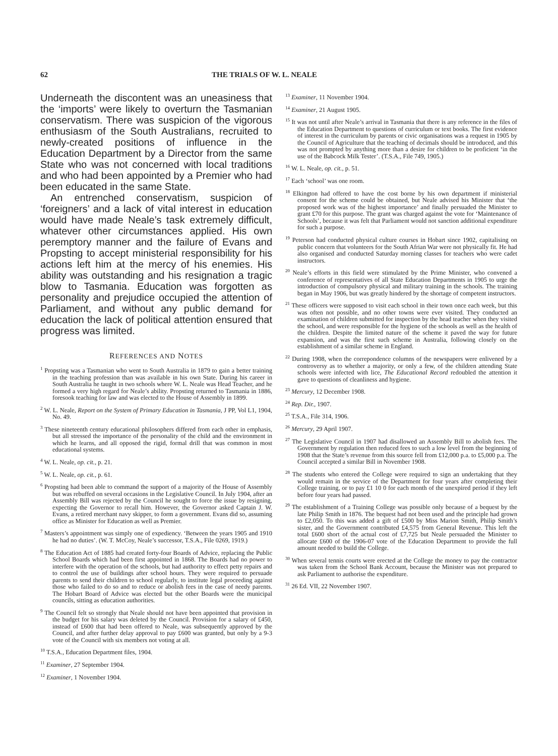62 THE TRIALS OF W. L. NEALE
Underneath the discontent was an uneasiness that the ‘imports’ were likely to overturn the Tasmanian conservatism. There was suspicion of the vigorous enthusiasm of the South Australians, recruited to newly-created positions of influence in the Education Department by a Director from the same State who was not concerned with local traditions and who had been appointed by a Premier who had been educated in the same State.
An entrenched conservatism, suspicion of ‘foreigners’ and a lack of vital interest in education would have made Neale’s task extremely difficult, whatever other circumstances applied. His own peremptory manner and the failure of Evans and Propsting to accept ministerial responsibility for his actions left him at the mercy of his enemies. His ability was outstanding and his resignation a tragic blow to Tasmania. Education was forgotten as personality and prejudice occupied the attention of Parliament, and without any public demand for education the lack of political attention ensured that progress was limited.
REFERENCES AND NOTES
<sup>1</sup> Propsting was a Tasmanian who went to South Australia in 1879 to gain a better training in the teaching profession than was available in his own State. During his career in South Australia he taught in two schools where W. L. Neale was Head Teacher, and he formed a very high regard for Neale’s ability. Propsting returned to Tasmania in 1886, foresook teaching for law and was elected to the House of Assembly in 1899.
<sup>2</sup> W. L. Neale, Report on the System of Primary Education in Tasmania, J PP, Vol L1, 1904, No. 49.
<sup>3</sup> These nineteenth century educational philosophers differed from each other in emphasis, but all stressed the importance of the personality of the child and the environment in which he learns, and all opposed the rigid, formal drill that was common in most educational systems.
<sup>4</sup> W. L. Neale, op. cit., p. 21.
<sup>5</sup> W. L. Neale, op. cit., p. 61.
<sup>6</sup> Propsting had been able to command the support of a majority of the House of Assembly but was rebuffed on several occasions in the Legislative Council. In July 1904, after an Assembly Bill was rejected by the Council he sought to force the issue by resigning, expecting the Governor to recall him. However, the Governor asked Captain J. W. Evans, a retired merchant navy skipper, to form a government. Evans did so, assuming office as Minister for Education as well as Premier.
<sup>7</sup> Masters’s appointment was simply one of expediency. ‘Between the years 1905 and 1910 he had no duties’. (W. T. McCoy, Neale’s successor, T.S.A., File 0269, 1919.)
<sup>8</sup> The Education Act of 1885 had created forty-four Boards of Advice, replacing the Public School Boards which had been first appointed in 1868. The Boards had no power to interfere with the operation of the schools, but had authority to effect petty repairs and to control the use of buildings after school hours. They were required to persuade parents to send their children to school regularly, to institute legal proceeding against those who failed to do so and to reduce or abolish fees in the case of needy parents. The Hobart Board of Advice was elected but the other Boards were the municipal councils, sitting as education authorities.
<sup>9</sup> The Council felt so strongly that Neale should not have been appointed that provision in the budget for his salary was deleted by the Council. Provision for a salary of £450, instead of £600 that had been offered to Neale, was subsequently approved by the Council, and after further delay approval to pay £600 was granted, but only by a 9-3 vote of the Council with six members not voting at all.
<sup>10</sup> T.S.A., Education Department files, 1904.
<sup>11</sup> Examiner, 27 September 1904.
<sup>12</sup> Examiner, 1 November 1904.
<sup>13</sup> Examiner, 11 November 1904.
<sup>14</sup> Examiner, 21 August 1905.
<sup>15</sup> It was not until after Neale’s arrival in Tasmania that there is any reference in the files of the Education Department to questions of curriculum or text books. The first evidence of interest in the curriculum by parents or civic organisations was a request in 1905 by the Council of Agriculture that the teaching of decimals should be introduced, and this was not prompted by anything more than a desire for children to be proficient ‘in the use of the Babcock Milk Tester’. (T.S.A., File 749, 1905.)
<sup>16</sup> W. L. Neale, op. cit., p. 51.
<sup>17</sup> Each ‘school’ was one room.
<sup>18</sup> Elkington had offered to have the cost borne by his own department if ministerial consent for the scheme could be obtained, but Neale advised his Minister that ‘the proposed work was of the highest importance’ and finally persuaded the Minister to grant £70 for this purpose. The grant was charged against the vote for ‘Maintenance of Schools’, because it was felt that Parliament would not sanction additional expenditure for such a purpose.
<sup>19</sup> Peterson had conducted physical culture courses in Hobart since 1902, capitalising on public concern that volunteers for the South Afrian War were not physically fit. He had also organised and conducted Saturday morning classes for teachers who were cadet instructors.
<sup>20</sup> Neale’s efforts in this field were stimulated by the Prime Minister, who convened a conference of representatives of all State Education Departments in 1905 to urge the introduction of compulsory physical and military training in the schools. The training began in May 1906, but was greatly hindered by the shortage of competent instructors.
<sup>21</sup> These officers were supposed to visit each school in their town once each week, but this was often not possible, and no other towns were ever visited. They conducted an examination of children submitted for inspection by the head teacher when they visited the school, and were responsible for the hygiene of the schools as well as the health of the children. Despite the limited nature of the scheme it paved the way for future expansion, and was the first such scheme in Australia, following closely on the establishment of a similar scheme in England.
<sup>22</sup> During 1908, when the correpondence columns of the newspapers were enlivened by a controversy as to whether a majority, or only a few, of the children attending State schools were infected with lice, The Educational Record redoubled the attention it gave to questions of cleanliness and hygiene.
<sup>23</sup> Mercury, 12 December 1908.
<sup>24</sup> Rep. Dir., 1907.
<sup>25</sup> T.S.A., File 314, 1906.
<sup>26</sup> Mercury, 29 April 1907.
<sup>27</sup> The Legislative Council in 1907 had disallowed an Assembly Bill to abolish fees. The Government by regulation then reduced fees to such a low level from the beginning of 1908 that the State’s revenue from this source fell from £12,000 p.a. to £5,000 p.a. The Council accepted a similar Bill in November 1908.
<sup>28</sup> The students who entered the College were required to sign an undertaking that they would remain in the service of the Department for four years after completing their College training, or to pay £1 10 0 for each month of the unexpired period if they left before four years had passed.
<sup>29</sup> The establishment of a Training College was possible only because of a bequest by the late Philip Smith in 1876. The bequest had not been used and the principle had grown to £2,050. To this was added a gift of £500 by Miss Marion Smith, Philip Smith’s sister, and the Government contributed £4,575 from General Revenue. This left the total £600 short of the actual cost of £7,725 but Neale persuaded the Minister to allocate £600 of the 1906-07 vote of the Education Department to provide the full amount needed to build the College.
<sup>30</sup> When several tennis courts were erected at the College the money to pay the contractor was taken from the School Bank Account, because the Minister was not prepared to ask Parliament to authorise the expenditure.
<sup>31</sup> 26 Ed. VII, 22 November 1907.